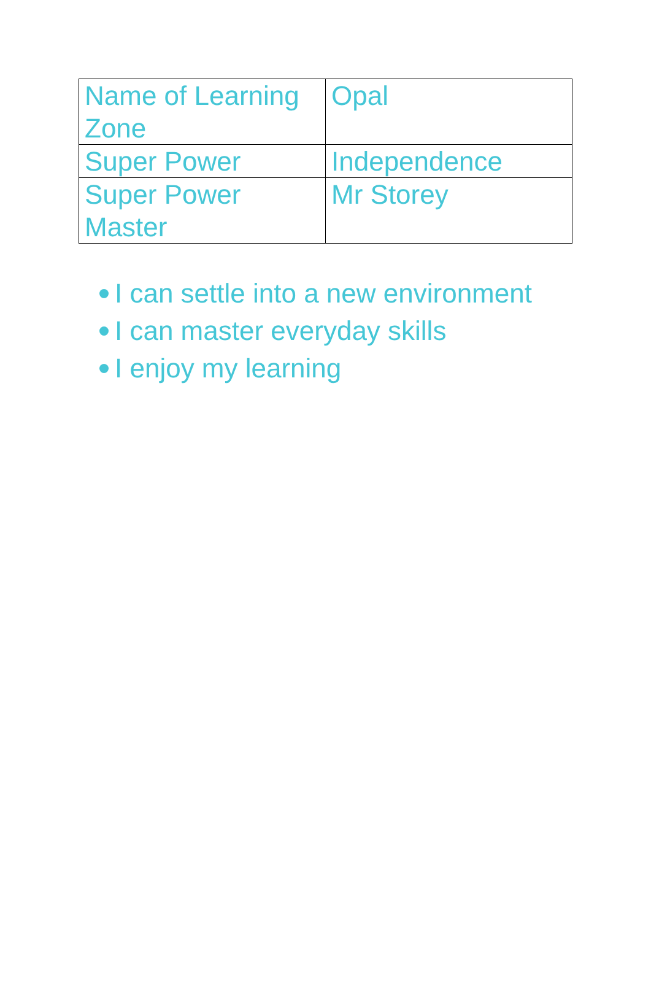| Name of Learning Zone | Opal |
| Super Power | Independence |
| Super Power Master | Mr Storey |
I can settle into a new environment
I can master everyday skills
I enjoy my learning